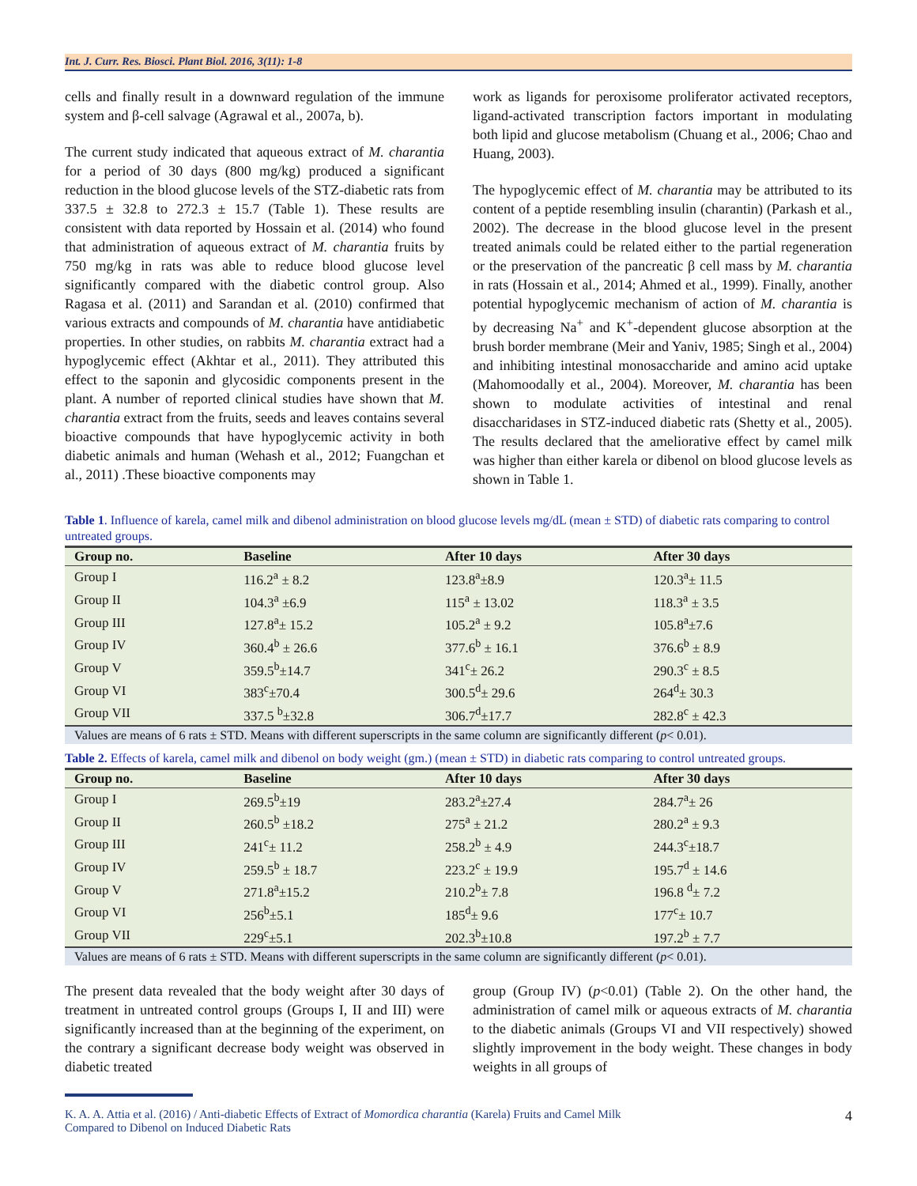Int. J. Curr. Res. Biosci. Plant Biol. 2016, 3(11): 1-8
cells and finally result in a downward regulation of the immune system and β-cell salvage (Agrawal et al., 2007a, b).
The current study indicated that aqueous extract of M. charantia for a period of 30 days (800 mg/kg) produced a significant reduction in the blood glucose levels of the STZ-diabetic rats from 337.5 ± 32.8 to 272.3 ± 15.7 (Table 1). These results are consistent with data reported by Hossain et al. (2014) who found that administration of aqueous extract of M. charantia fruits by 750 mg/kg in rats was able to reduce blood glucose level significantly compared with the diabetic control group. Also Ragasa et al. (2011) and Sarandan et al. (2010) confirmed that various extracts and compounds of M. charantia have antidiabetic properties. In other studies, on rabbits M. charantia extract had a hypoglycemic effect (Akhtar et al., 2011). They attributed this effect to the saponin and glycosidic components present in the plant. A number of reported clinical studies have shown that M. charantia extract from the fruits, seeds and leaves contains several bioactive compounds that have hypoglycemic activity in both diabetic animals and human (Wehash et al., 2012; Fuangchan et al., 2011) .These bioactive components may
work as ligands for peroxisome proliferator activated receptors, ligand-activated transcription factors important in modulating both lipid and glucose metabolism (Chuang et al., 2006; Chao and Huang, 2003).
The hypoglycemic effect of M. charantia may be attributed to its content of a peptide resembling insulin (charantin) (Parkash et al., 2002). The decrease in the blood glucose level in the present treated animals could be related either to the partial regeneration or the preservation of the pancreatic β cell mass by M. charantia in rats (Hossain et al., 2014; Ahmed et al., 1999). Finally, another potential hypoglycemic mechanism of action of M. charantia is by decreasing Na<sup>+</sup> and K<sup>+</sup>-dependent glucose absorption at the brush border membrane (Meir and Yaniv, 1985; Singh et al., 2004) and inhibiting intestinal monosaccharide and amino acid uptake (Mahomoodally et al., 2004). Moreover, M. charantia has been shown to modulate activities of intestinal and renal disaccharidases in STZ-induced diabetic rats (Shetty et al., 2005). The results declared that the ameliorative effect by camel milk was higher than either karela or dibenol on blood glucose levels as shown in Table 1.
Table 1. Influence of karela, camel milk and dibenol administration on blood glucose levels mg/dL (mean ± STD) of diabetic rats comparing to control untreated groups.
| Group no. | Baseline | After 10 days | After 30 days |
| --- | --- | --- | --- |
| Group I | 116.2<sup>a</sup> ± 8.2 | 123.8<sup>a</sup>±8.9 | 120.3<sup>a</sup>± 11.5 |
| Group II | 104.3<sup>a</sup> ±6.9 | 115<sup>a</sup> ± 13.02 | 118.3<sup>a</sup> ± 3.5 |
| Group III | 127.8<sup>a</sup>± 15.2 | 105.2<sup>a</sup> ± 9.2 | 105.8<sup>a</sup>±7.6 |
| Group IV | 360.4<sup>b</sup> ± 26.6 | 377.6<sup>b</sup> ± 16.1 | 376.6<sup>b</sup> ± 8.9 |
| Group V | 359.5<sup>b</sup>±14.7 | 341<sup>c</sup>± 26.2 | 290.3<sup>c</sup> ± 8.5 |
| Group VI | 383<sup>c</sup>±70.4 | 300.5<sup>d</sup>± 29.6 | 264<sup>d</sup>± 30.3 |
| Group VII | 337.5 <sup>b</sup>±32.8 | 306.7<sup>d</sup>±17.7 | 282.8<sup>c</sup> ± 42.3 |
Values are means of 6 rats ± STD. Means with different superscripts in the same column are significantly different (p< 0.01).
Table 2. Effects of karela, camel milk and dibenol on body weight (gm.) (mean ± STD) in diabetic rats comparing to control untreated groups.
| Group no. | Baseline | After 10 days | After 30 days |
| --- | --- | --- | --- |
| Group I | 269.5<sup>b</sup>±19 | 283.2<sup>a</sup>±27.4 | 284.7<sup>a</sup>± 26 |
| Group II | 260.5<sup>b</sup> ±18.2 | 275<sup>a</sup> ± 21.2 | 280.2<sup>a</sup> ± 9.3 |
| Group III | 241<sup>c</sup>± 11.2 | 258.2<sup>b</sup> ± 4.9 | 244.3<sup>c</sup>±18.7 |
| Group IV | 259.5<sup>b</sup> ± 18.7 | 223.2<sup>c</sup> ± 19.9 | 195.7<sup>d</sup> ± 14.6 |
| Group V | 271.8<sup>a</sup>±15.2 | 210.2<sup>b</sup>± 7.8 | 196.8 <sup>d</sup>± 7.2 |
| Group VI | 256<sup>b</sup>±5.1 | 185<sup>d</sup>± 9.6 | 177<sup>c</sup>± 10.7 |
| Group VII | 229<sup>c</sup>±5.1 | 202.3<sup>b</sup>±10.8 | 197.2<sup>b</sup> ± 7.7 |
Values are means of 6 rats ± STD. Means with different superscripts in the same column are significantly different (p< 0.01).
The present data revealed that the body weight after 30 days of treatment in untreated control groups (Groups I, II and III) were significantly increased than at the beginning of the experiment, on the contrary a significant decrease body weight was observed in diabetic treated
group (Group IV) (p<0.01) (Table 2). On the other hand, the administration of camel milk or aqueous extracts of M. charantia to the diabetic animals (Groups VI and VII respectively) showed slightly improvement in the body weight. These changes in body weights in all groups of
K. A. A. Attia et al. (2016) / Anti-diabetic Effects of Extract of Momordica charantia (Karela) Fruits and Camel Milk
Compared to Dibenol on Induced Diabetic Rats 4